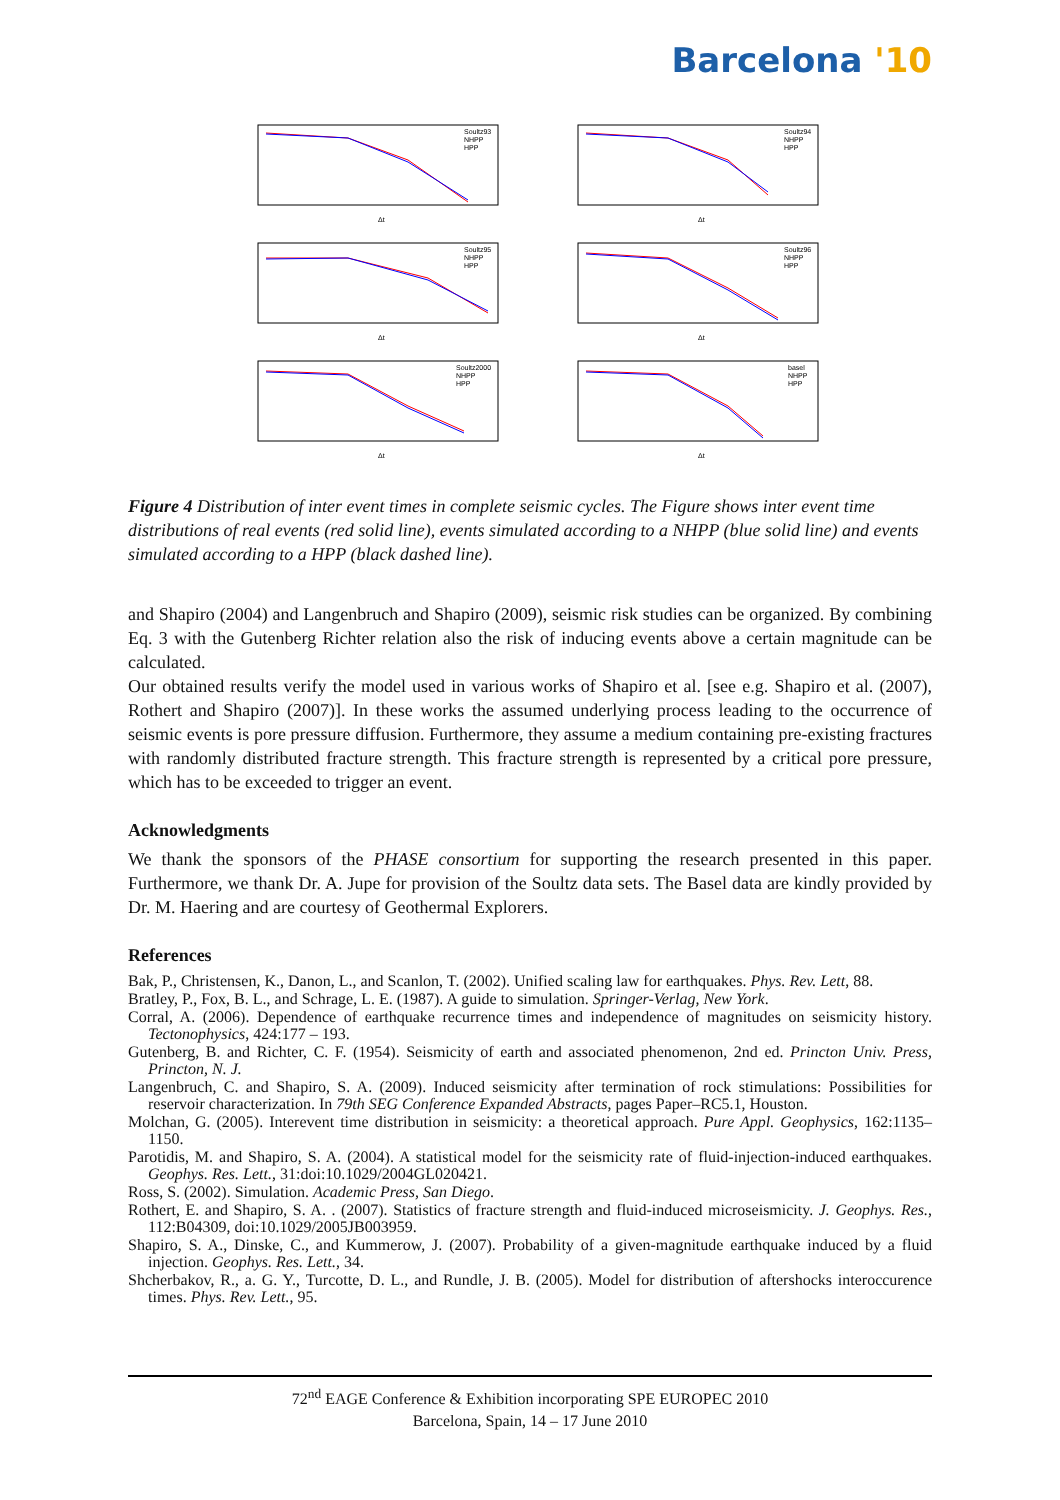Barcelona '10
Soultz93
NHPP
HPP
Δt
Soultz94
NHPP
HPP
Δt
Soultz95
NHPP
HPP
Δt
Soultz96
NHPP
HPP
Δt
Soultz2000
NHPP
HPP
Δt
basel
NHPP
HPP
Δt
Figure 4 Distribution of inter event times in complete seismic cycles. The Figure shows inter event time distributions of real events (red solid line), events simulated according to a NHPP (blue solid line) and events simulated according to a HPP (black dashed line).
and Shapiro (2004) and Langenbruch and Shapiro (2009), seismic risk studies can be organized. By combining Eq. 3 with the Gutenberg Richter relation also the risk of inducing events above a certain magnitude can be calculated.
Our obtained results verify the model used in various works of Shapiro et al. [see e.g. Shapiro et al. (2007), Rothert and Shapiro (2007)]. In these works the assumed underlying process leading to the occurrence of seismic events is pore pressure diffusion. Furthermore, they assume a medium containing pre-existing fractures with randomly distributed fracture strength. This fracture strength is represented by a critical pore pressure, which has to be exceeded to trigger an event.
Acknowledgments
We thank the sponsors of the PHASE consortium for supporting the research presented in this paper. Furthermore, we thank Dr. A. Jupe for provision of the Soultz data sets. The Basel data are kindly provided by Dr. M. Haering and are courtesy of Geothermal Explorers.
References
Bak, P., Christensen, K., Danon, L., and Scanlon, T. (2002). Unified scaling law for earthquakes. Phys. Rev. Lett, 88.
Bratley, P., Fox, B. L., and Schrage, L. E. (1987). A guide to simulation. Springer-Verlag, New York.
Corral, A. (2006). Dependence of earthquake recurrence times and independence of magnitudes on seismicity history. Tectonophysics, 424:177 – 193.
Gutenberg, B. and Richter, C. F. (1954). Seismicity of earth and associated phenomenon, 2nd ed. Princton Univ. Press, Princton, N. J.
Langenbruch, C. and Shapiro, S. A. (2009). Induced seismicity after termination of rock stimulations: Possibilities for reservoir characterization. In 79th SEG Conference Expanded Abstracts, pages Paper–RC5.1, Houston.
Molchan, G. (2005). Interevent time distribution in seismicity: a theoretical approach. Pure Appl. Geophysics, 162:1135–1150.
Parotidis, M. and Shapiro, S. A. (2004). A statistical model for the seismicity rate of fluid-injection-induced earthquakes. Geophys. Res. Lett., 31:doi:10.1029/2004GL020421.
Ross, S. (2002). Simulation. Academic Press, San Diego.
Rothert, E. and Shapiro, S. A. . (2007). Statistics of fracture strength and fluid-induced microseismicity. J. Geophys. Res., 112:B04309, doi:10.1029/2005JB003959.
Shapiro, S. A., Dinske, C., and Kummerow, J. (2007). Probability of a given-magnitude earthquake induced by a fluid injection. Geophys. Res. Lett., 34.
Shcherbakov, R., a. G. Y., Turcotte, D. L., and Rundle, J. B. (2005). Model for distribution of aftershocks interoccurence times. Phys. Rev. Lett., 95.
72<sup>nd</sup> EAGE Conference & Exhibition incorporating SPE EUROPEC 2010
Barcelona, Spain, 14 – 17 June 2010